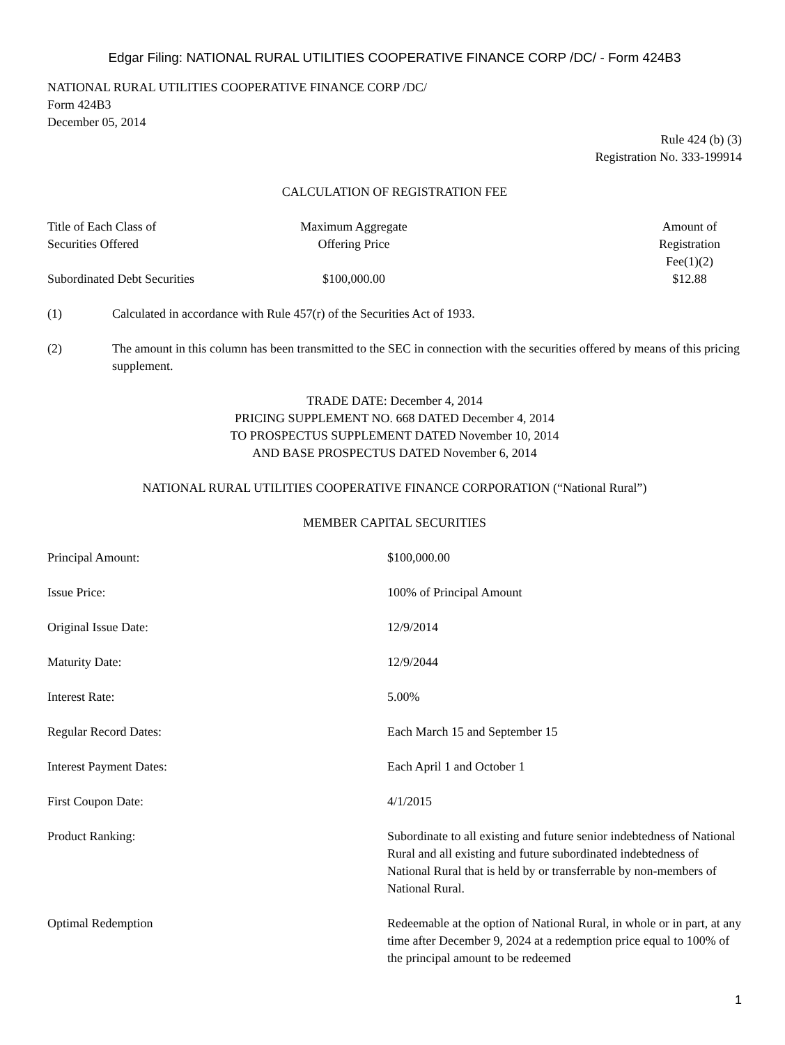Edgar Filing: NATIONAL RURAL UTILITIES COOPERATIVE FINANCE CORP /DC/ - Form 424B3
NATIONAL RURAL UTILITIES COOPERATIVE FINANCE CORP /DC/
Form 424B3
December 05, 2014
Rule 424 (b) (3)
Registration No. 333-199914
CALCULATION OF REGISTRATION FEE
| Title of Each Class of Securities Offered | Maximum Aggregate Offering Price | | Amount of Registration Fee(1)(2) |
| --- | --- | --- | --- |
| Subordinated Debt Securities | $100,000.00 | | $12.88 |
(1) Calculated in accordance with Rule 457(r) of the Securities Act of 1933.
(2) The amount in this column has been transmitted to the SEC in connection with the securities offered by means of this pricing supplement.
TRADE DATE: December 4, 2014
PRICING SUPPLEMENT NO. 668 DATED December 4, 2014
TO PROSPECTUS SUPPLEMENT DATED November 10, 2014
AND BASE PROSPECTUS DATED November 6, 2014
NATIONAL RURAL UTILITIES COOPERATIVE FINANCE CORPORATION (“National Rural”)
MEMBER CAPITAL SECURITIES
| Principal Amount: | $100,000.00 |
| Issue Price: | 100% of Principal Amount |
| Original Issue Date: | 12/9/2014 |
| Maturity Date: | 12/9/2044 |
| Interest Rate: | 5.00% |
| Regular Record Dates: | Each March 15 and September 15 |
| Interest Payment Dates: | Each April 1 and October 1 |
| First Coupon Date: | 4/1/2015 |
| Product Ranking: | Subordinate to all existing and future senior indebtedness of National Rural and all existing and future subordinated indebtedness of National Rural that is held by or transferrable by non-members of National Rural. |
| Optimal Redemption | Redeemable at the option of National Rural, in whole or in part, at any time after December 9, 2024 at a redemption price equal to 100% of the principal amount to be redeemed |
1